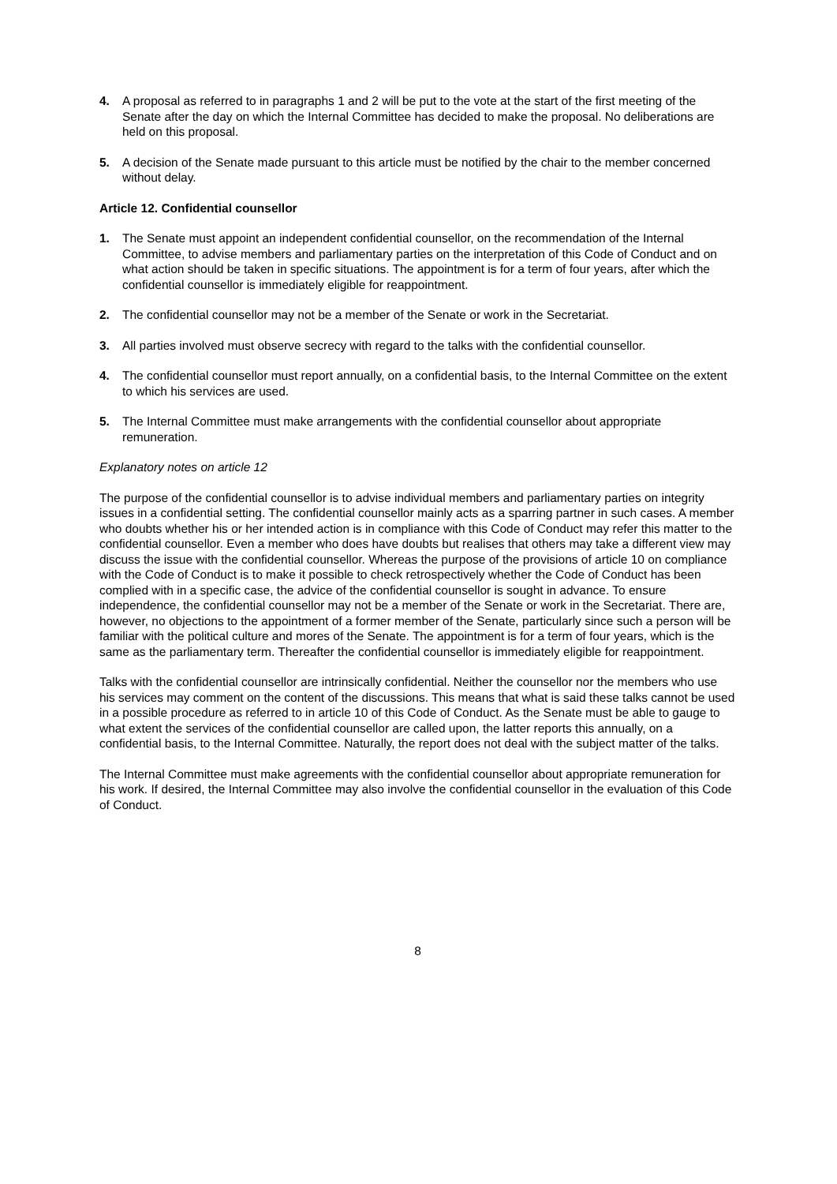4. A proposal as referred to in paragraphs 1 and 2 will be put to the vote at the start of the first meeting of the Senate after the day on which the Internal Committee has decided to make the proposal. No deliberations are held on this proposal.
5. A decision of the Senate made pursuant to this article must be notified by the chair to the member concerned without delay.
Article 12. Confidential counsellor
1. The Senate must appoint an independent confidential counsellor, on the recommendation of the Internal Committee, to advise members and parliamentary parties on the interpretation of this Code of Conduct and on what action should be taken in specific situations. The appointment is for a term of four years, after which the confidential counsellor is immediately eligible for reappointment.
2. The confidential counsellor may not be a member of the Senate or work in the Secretariat.
3. All parties involved must observe secrecy with regard to the talks with the confidential counsellor.
4. The confidential counsellor must report annually, on a confidential basis, to the Internal Committee on the extent to which his services are used.
5. The Internal Committee must make arrangements with the confidential counsellor about appropriate remuneration.
Explanatory notes on article 12
The purpose of the confidential counsellor is to advise individual members and parliamentary parties on integrity issues in a confidential setting. The confidential counsellor mainly acts as a sparring partner in such cases. A member who doubts whether his or her intended action is in compliance with this Code of Conduct may refer this matter to the confidential counsellor. Even a member who does have doubts but realises that others may take a different view may discuss the issue with the confidential counsellor. Whereas the purpose of the provisions of article 10 on compliance with the Code of Conduct is to make it possible to check retrospectively whether the Code of Conduct has been complied with in a specific case, the advice of the confidential counsellor is sought in advance. To ensure independence, the confidential counsellor may not be a member of the Senate or work in the Secretariat. There are, however, no objections to the appointment of a former member of the Senate, particularly since such a person will be familiar with the political culture and mores of the Senate. The appointment is for a term of four years, which is the same as the parliamentary term. Thereafter the confidential counsellor is immediately eligible for reappointment.
Talks with the confidential counsellor are intrinsically confidential. Neither the counsellor nor the members who use his services may comment on the content of the discussions. This means that what is said these talks cannot be used in a possible procedure as referred to in article 10 of this Code of Conduct. As the Senate must be able to gauge to what extent the services of the confidential counsellor are called upon, the latter reports this annually, on a confidential basis, to the Internal Committee. Naturally, the report does not deal with the subject matter of the talks.
The Internal Committee must make agreements with the confidential counsellor about appropriate remuneration for his work. If desired, the Internal Committee may also involve the confidential counsellor in the evaluation of this Code of Conduct.
8